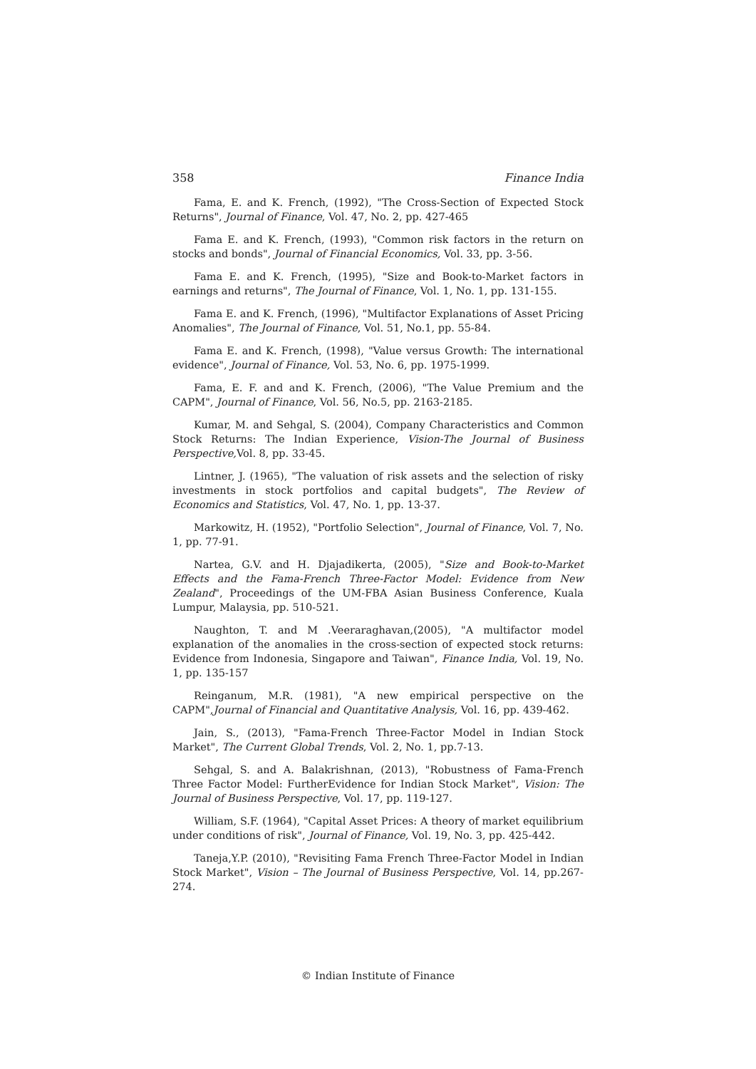358 Finance India
Fama, E. and K. French, (1992), "The Cross-Section of Expected Stock Returns", Journal of Finance, Vol. 47, No. 2, pp. 427-465
Fama E. and K. French, (1993), "Common risk factors in the return on stocks and bonds", Journal of Financial Economics, Vol. 33, pp. 3-56.
Fama E. and K. French, (1995), "Size and Book-to-Market factors in earnings and returns", The Journal of Finance, Vol. 1, No. 1, pp. 131-155.
Fama E. and K. French, (1996), "Multifactor Explanations of Asset Pricing Anomalies", The Journal of Finance, Vol. 51, No.1, pp. 55-84.
Fama E. and K. French, (1998), "Value versus Growth: The international evidence", Journal of Finance, Vol. 53, No. 6, pp. 1975-1999.
Fama, E. F. and and K. French, (2006), "The Value Premium and the CAPM", Journal of Finance, Vol. 56, No.5, pp. 2163-2185.
Kumar, M. and Sehgal, S. (2004), Company Characteristics and Common Stock Returns: The Indian Experience, Vision-The Journal of Business Perspective, Vol. 8, pp. 33-45.
Lintner, J. (1965), "The valuation of risk assets and the selection of risky investments in stock portfolios and capital budgets", The Review of Economics and Statistics, Vol. 47, No. 1, pp. 13-37.
Markowitz, H. (1952), "Portfolio Selection", Journal of Finance, Vol. 7, No. 1, pp. 77-91.
Nartea, G.V. and H. Djajadikerta, (2005), "Size and Book-to-Market Effects and the Fama-French Three-Factor Model: Evidence from New Zealand", Proceedings of the UM-FBA Asian Business Conference, Kuala Lumpur, Malaysia, pp. 510-521.
Naughton, T. and M .Veeraraghavan,(2005), "A multifactor model explanation of the anomalies in the cross-section of expected stock returns: Evidence from Indonesia, Singapore and Taiwan", Finance India, Vol. 19, No. 1, pp. 135-157
Reinganum, M.R. (1981), "A new empirical perspective on the CAPM",Journal of Financial and Quantitative Analysis, Vol. 16, pp. 439-462.
Jain, S., (2013), "Fama-French Three-Factor Model in Indian Stock Market", The Current Global Trends, Vol. 2, No. 1, pp.7-13.
Sehgal, S. and A. Balakrishnan, (2013), "Robustness of Fama-French Three Factor Model: FurtherEvidence for Indian Stock Market", Vision: The Journal of Business Perspective, Vol. 17, pp. 119-127.
William, S.F. (1964), "Capital Asset Prices: A theory of market equilibrium under conditions of risk", Journal of Finance, Vol. 19, No. 3, pp. 425-442.
Taneja,Y.P. (2010), "Revisiting Fama French Three-Factor Model in Indian Stock Market", Vision – The Journal of Business Perspective, Vol. 14, pp.267-274.
© Indian Institute of Finance